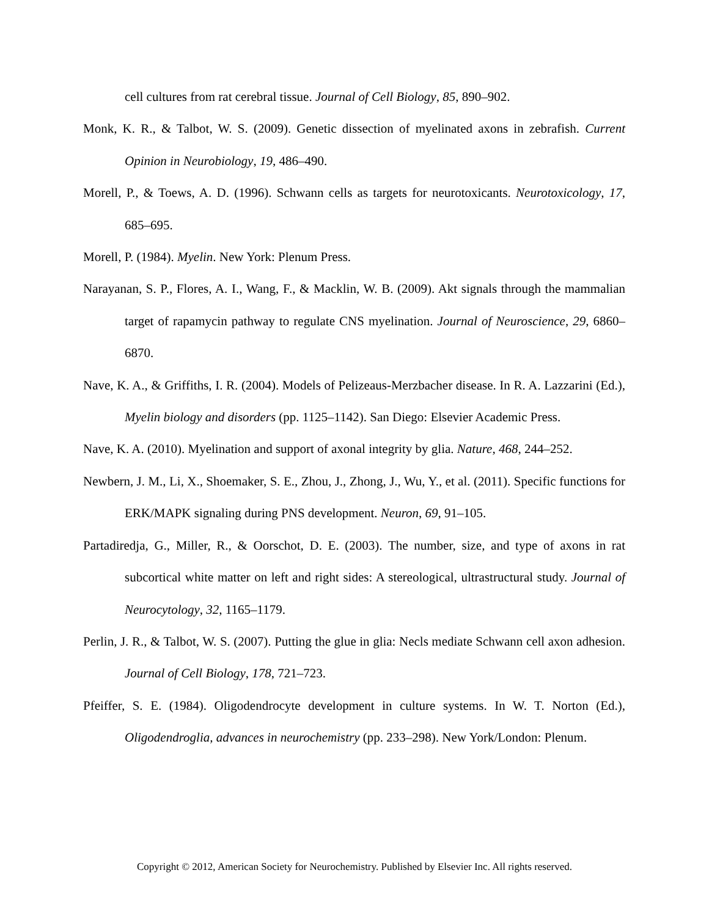cell cultures from rat cerebral tissue. Journal of Cell Biology, 85, 890–902.
Monk, K. R., & Talbot, W. S. (2009). Genetic dissection of myelinated axons in zebrafish. Current Opinion in Neurobiology, 19, 486–490.
Morell, P., & Toews, A. D. (1996). Schwann cells as targets for neurotoxicants. Neurotoxicology, 17, 685–695.
Morell, P. (1984). Myelin. New York: Plenum Press.
Narayanan, S. P., Flores, A. I., Wang, F., & Macklin, W. B. (2009). Akt signals through the mammalian target of rapamycin pathway to regulate CNS myelination. Journal of Neuroscience, 29, 6860–6870.
Nave, K. A., & Griffiths, I. R. (2004). Models of Pelizeaus-Merzbacher disease. In R. A. Lazzarini (Ed.), Myelin biology and disorders (pp. 1125–1142). San Diego: Elsevier Academic Press.
Nave, K. A. (2010). Myelination and support of axonal integrity by glia. Nature, 468, 244–252.
Newbern, J. M., Li, X., Shoemaker, S. E., Zhou, J., Zhong, J., Wu, Y., et al. (2011). Specific functions for ERK/MAPK signaling during PNS development. Neuron, 69, 91–105.
Partadiredja, G., Miller, R., & Oorschot, D. E. (2003). The number, size, and type of axons in rat subcortical white matter on left and right sides: A stereological, ultrastructural study. Journal of Neurocytology, 32, 1165–1179.
Perlin, J. R., & Talbot, W. S. (2007). Putting the glue in glia: Necls mediate Schwann cell axon adhesion. Journal of Cell Biology, 178, 721–723.
Pfeiffer, S. E. (1984). Oligodendrocyte development in culture systems. In W. T. Norton (Ed.), Oligodendroglia, advances in neurochemistry (pp. 233–298). New York/London: Plenum.
Copyright © 2012, American Society for Neurochemistry. Published by Elsevier Inc. All rights reserved.